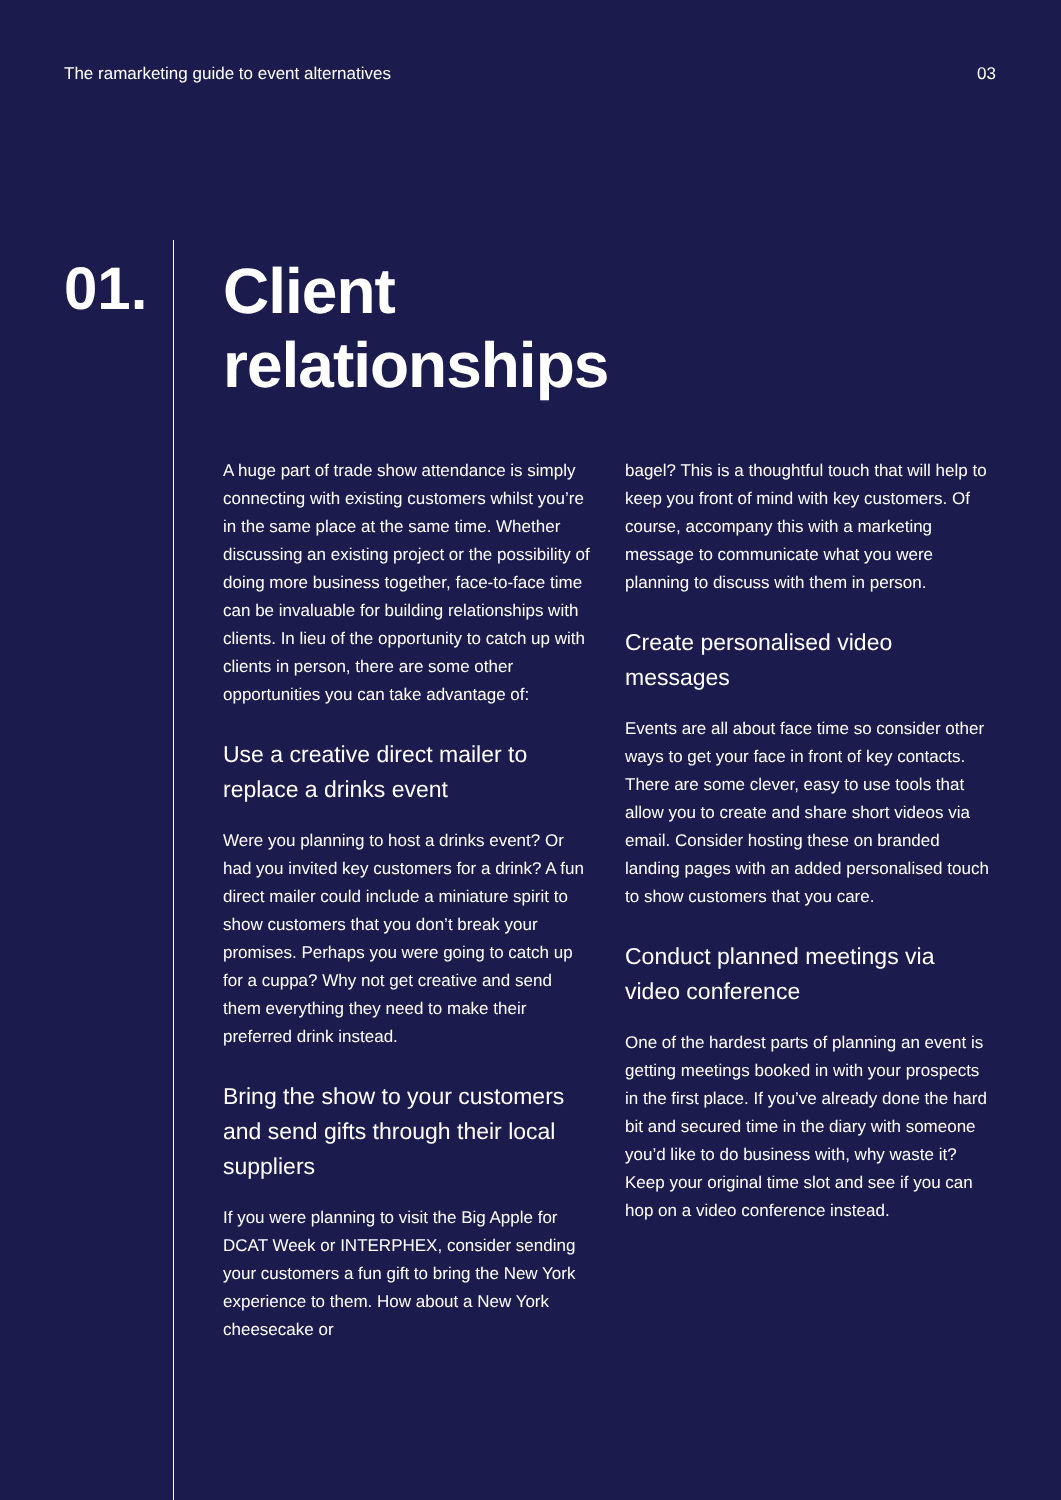The ramarketing guide to event alternatives 03
01.
Client
relationships
A huge part of trade show attendance is simply connecting with existing customers whilst you’re in the same place at the same time. Whether discussing an existing project or the possibility of doing more business together, face-to-face time can be invaluable for building relationships with clients. In lieu of the opportunity to catch up with clients in person, there are some other opportunities you can take advantage of:
Use a creative direct mailer to replace a drinks event
Were you planning to host a drinks event? Or had you invited key customers for a drink? A fun direct mailer could include a miniature spirit to show customers that you don’t break your promises. Perhaps you were going to catch up for a cuppa? Why not get creative and send them everything they need to make their preferred drink instead.
Bring the show to your customers and send gifts through their local suppliers
If you were planning to visit the Big Apple for DCAT Week or INTERPHEX, consider sending your customers a fun gift to bring the New York experience to them. How about a New York cheesecake or
bagel? This is a thoughtful touch that will help to keep you front of mind with key customers. Of course, accompany this with a marketing message to communicate what you were planning to discuss with them in person.
Create personalised video messages
Events are all about face time so consider other ways to get your face in front of key contacts. There are some clever, easy to use tools that allow you to create and share short videos via email. Consider hosting these on branded landing pages with an added personalised touch to show customers that you care.
Conduct planned meetings via video conference
One of the hardest parts of planning an event is getting meetings booked in with your prospects in the first place. If you’ve already done the hard bit and secured time in the diary with someone you’d like to do business with, why waste it? Keep your original time slot and see if you can hop on a video conference instead.